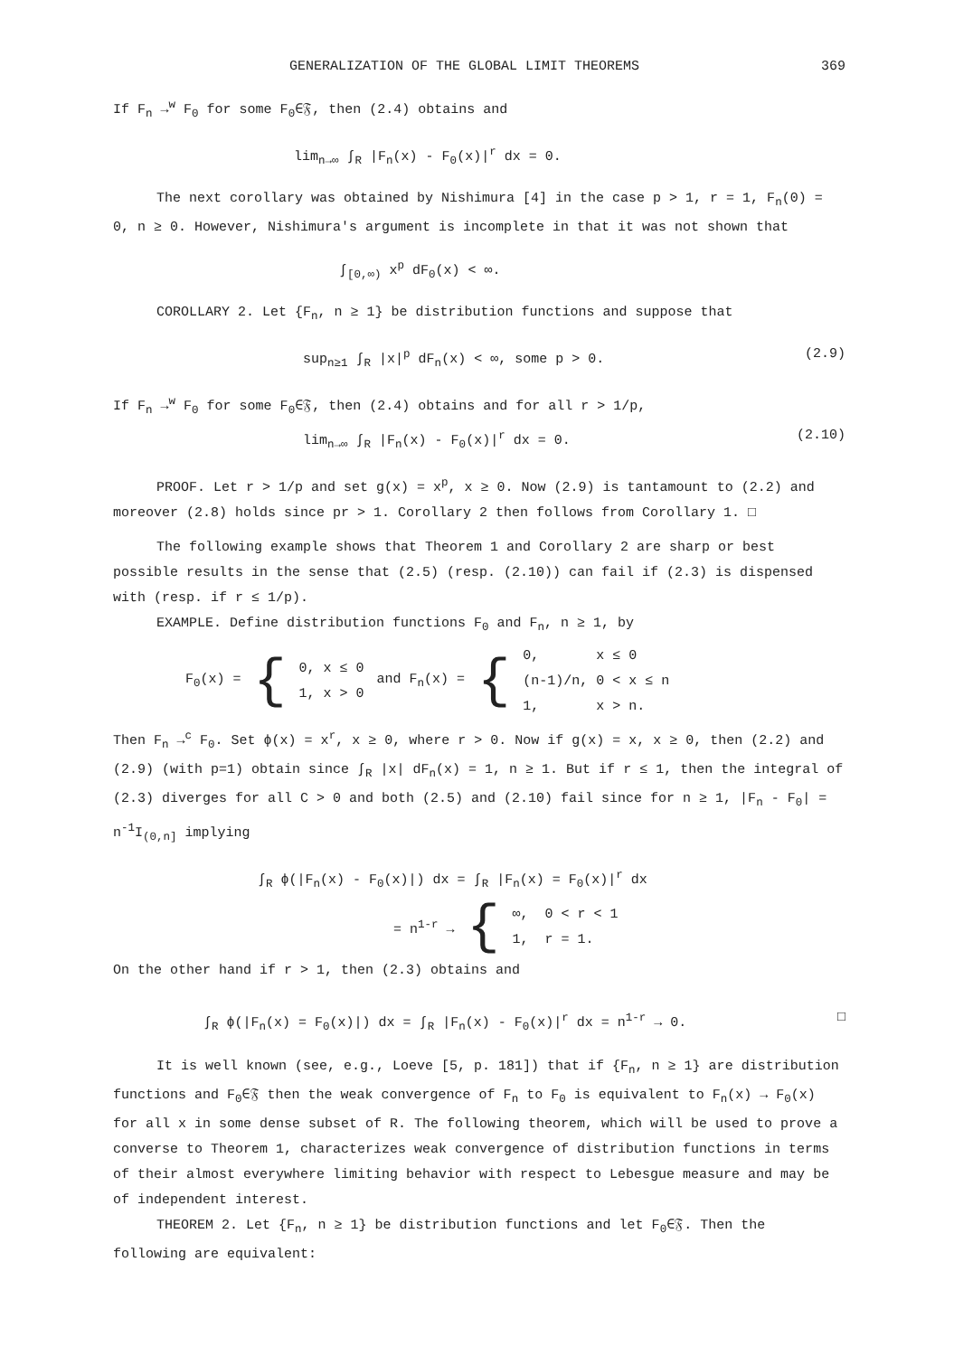GENERALIZATION OF THE GLOBAL LIMIT THEOREMS 369
If F<sub>n</sub> →<sup>w</sup> F<sub>0</sub> for some F<sub>0</sub>∈𝔉, then (2.4) obtains and
lim<sub>n→∞</sub> ∫<sub>R</sub> |F<sub>n</sub>(x) - F<sub>0</sub>(x)|<sup>r</sup> dx = 0.
The next corollary was obtained by Nishimura [4] in the case p > 1, r = 1, F<sub>n</sub>(0) = 0, n ≥ 0. However, Nishimura's argument is incomplete in that it was not shown that
∫<sub>[0,∞)</sub> x<sup>p</sup> dF<sub>0</sub>(x) < ∞.
COROLLARY 2. Let {F<sub>n</sub>, n ≥ 1} be distribution functions and suppose that
sup<sub>n≥1</sub> ∫<sub>R</sub> |x|<sup>p</sup> dF<sub>n</sub>(x) < ∞, some p > 0. (2.9)
If F<sub>n</sub> →<sup>w</sup> F<sub>0</sub> for some F<sub>0</sub>∈𝔉, then (2.4) obtains and for all r > 1/p,
lim<sub>n→∞</sub> ∫<sub>R</sub> |F<sub>n</sub>(x) - F<sub>0</sub>(x)|<sup>r</sup> dx = 0. (2.10)
PROOF. Let r > 1/p and set g(x) = x<sup>p</sup>, x ≥ 0. Now (2.9) is tantamount to (2.2) and moreover (2.8) holds since pr > 1. Corollary 2 then follows from Corollary 1. □
The following example shows that Theorem 1 and Corollary 2 are sharp or best possible results in the sense that (2.5) (resp. (2.10)) can fail if (2.3) is dispensed with (resp. if r ≤ 1/p).
EXAMPLE. Define distribution functions F<sub>0</sub> and F<sub>n</sub>, n ≥ 1, by
F<sub>0</sub>(x) = { 0, x ≤ 0
1, x > 0 and F<sub>n</sub>(x) = { 0, x ≤ 0
(n-1)/n, 0 < x ≤ n
1, x > n.
Then F<sub>n</sub> →<sup>c</sup> F<sub>0</sub>. Set ϕ(x) = x<sup>r</sup>, x ≥ 0, where r > 0. Now if g(x) = x, x ≥ 0, then (2.2) and (2.9) (with p=1) obtain since ∫<sub>R</sub> |x| dF<sub>n</sub>(x) = 1, n ≥ 1. But if r ≤ 1, then the integral of (2.3) diverges for all C > 0 and both (2.5) and (2.10) fail since for n ≥ 1, |F<sub>n</sub> - F<sub>0</sub>| = n<sup>-1</sup>I<sub>(0,n]</sub> implying
∫<sub>R</sub> ϕ(|F<sub>n</sub>(x) - F<sub>0</sub>(x)|) dx = ∫<sub>R</sub> |F<sub>n</sub>(x) = F<sub>0</sub>(x)|<sup>r</sup> dx
= n<sup>1-r</sup> → { ∞, 0 < r < 1
1, r = 1.
On the other hand if r > 1, then (2.3) obtains and
∫<sub>R</sub> ϕ(|F<sub>n</sub>(x) = F<sub>0</sub>(x)|) dx = ∫<sub>R</sub> |F<sub>n</sub>(x) - F<sub>0</sub>(x)|<sup>r</sup> dx = n<sup>1-r</sup> → 0. □
It is well known (see, e.g., Loeve [5, p. 181]) that if {F<sub>n</sub>, n ≥ 1} are distribution functions and F<sub>0</sub>∈𝔉 then the weak convergence of F<sub>n</sub> to F<sub>0</sub> is equivalent to F<sub>n</sub>(x) → F<sub>0</sub>(x) for all x in some dense subset of R. The following theorem, which will be used to prove a converse to Theorem 1, characterizes weak convergence of distribution functions in terms of their almost everywhere limiting behavior with respect to Lebesgue measure and may be of independent interest.
THEOREM 2. Let {F<sub>n</sub>, n ≥ 1} be distribution functions and let F<sub>0</sub>∈𝔉. Then the following are equivalent: